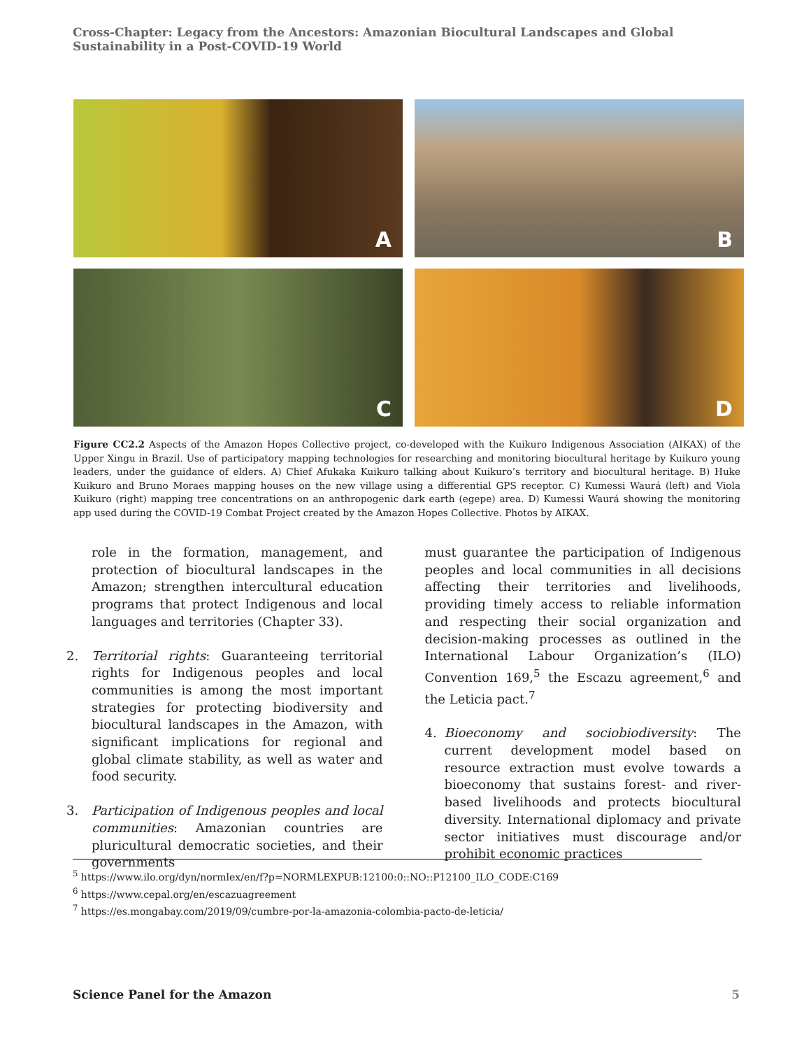Cross-Chapter: Legacy from the Ancestors: Amazonian Biocultural Landscapes and Global Sustainability in a Post-COVID-19 World
A
B
C
D
Figure CC2.2 Aspects of the Amazon Hopes Collective project, co-developed with the Kuikuro Indigenous Association (AIKAX) of the Upper Xingu in Brazil. Use of participatory mapping technologies for researching and monitoring biocultural heritage by Kuikuro young leaders, under the guidance of elders. A) Chief Afukaka Kuikuro talking about Kuikuro’s territory and biocultural heritage. B) Huke Kuikuro and Bruno Moraes mapping houses on the new village using a differential GPS receptor. C) Kumessi Waurá (left) and Viola Kuikuro (right) mapping tree concentrations on an anthropogenic dark earth (egepe) area. D) Kumessi Waurá showing the monitoring app used during the COVID-19 Combat Project created by the Amazon Hopes Collective. Photos by AIKAX.
role in the formation, management, and protection of biocultural landscapes in the Amazon; strengthen intercultural education programs that protect Indigenous and local languages and territories (Chapter 33).
2. Territorial rights: Guaranteeing territorial rights for Indigenous peoples and local communities is among the most important strategies for protecting biodiversity and biocultural landscapes in the Amazon, with significant implications for regional and global climate stability, as well as water and food security.
3. Participation of Indigenous peoples and local communities: Amazonian countries are pluricultural democratic societies, and their governments
must guarantee the participation of Indigenous peoples and local communities in all decisions affecting their territories and livelihoods, providing timely access to reliable information and respecting their social organization and decision-making processes as outlined in the International Labour Organization’s (ILO) Convention 169,<sup>5</sup> the Escazu agreement,<sup>6</sup> and the Leticia pact.<sup>7</sup>
4. Bioeconomy and sociobiodiversity: The current development model based on resource extraction must evolve towards a bioeconomy that sustains forest- and river-based livelihoods and protects biocultural diversity. International diplomacy and private sector initiatives must discourage and/or prohibit economic practices
<sup>5</sup> https://www.ilo.org/dyn/normlex/en/f?p=NORMLEXPUB:12100:0::NO::P12100_ILO_CODE:C169
<sup>6</sup> https://www.cepal.org/en/escazuagreement
<sup>7</sup> https://es.mongabay.com/2019/09/cumbre-por-la-amazonia-colombia-pacto-de-leticia/
Science Panel for the Amazon 5